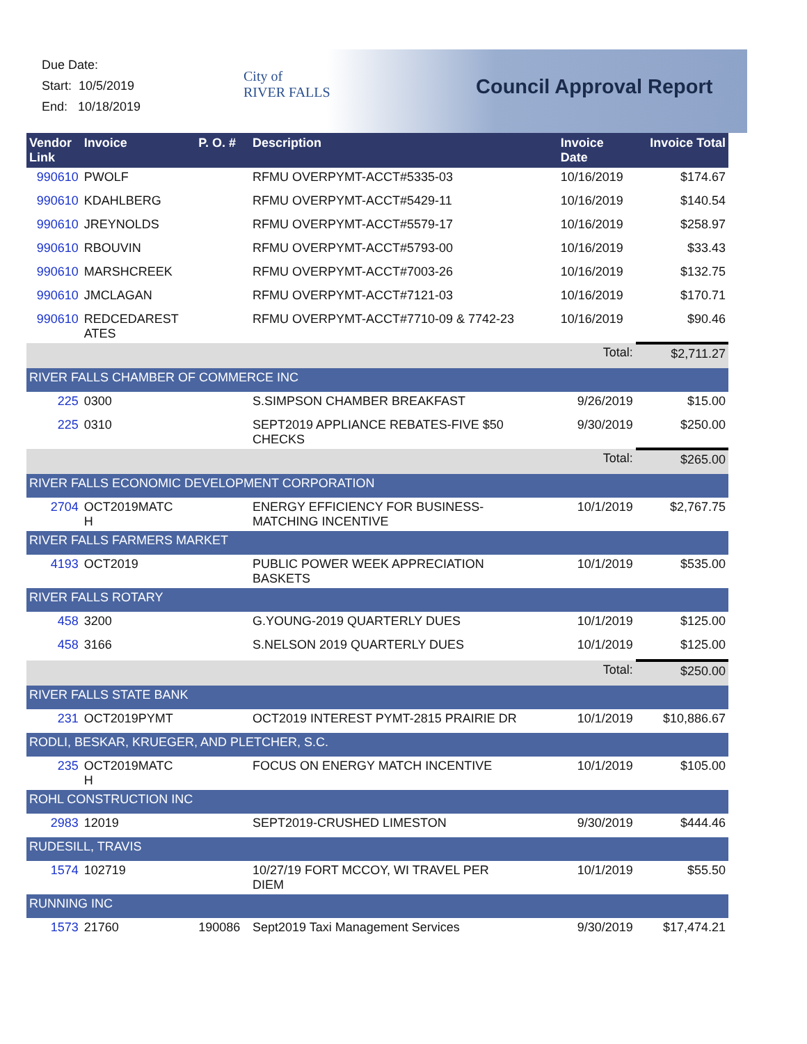Due Date:
Start: 10/5/2019
End: 10/18/2019
City of
RIVER FALLS
Council Approval Report
| Vendor Link | Invoice | P. O. # | Description | Invoice Date | Invoice Total |
| --- | --- | --- | --- | --- | --- |
| 990610 | PWOLF | | RFMU OVERPYMT-ACCT#5335-03 | 10/16/2019 | $174.67 |
| 990610 | KDAHLBERG | | RFMU OVERPYMT-ACCT#5429-11 | 10/16/2019 | $140.54 |
| 990610 | JREYNOLDS | | RFMU OVERPYMT-ACCT#5579-17 | 10/16/2019 | $258.97 |
| 990610 | RBOUVIN | | RFMU OVERPYMT-ACCT#5793-00 | 10/16/2019 | $33.43 |
| 990610 | MARSHCREEK | | RFMU OVERPYMT-ACCT#7003-26 | 10/16/2019 | $132.75 |
| 990610 | JMCLAGAN | | RFMU OVERPYMT-ACCT#7121-03 | 10/16/2019 | $170.71 |
| 990610 | REDCEDAREST ATES | | RFMU OVERPYMT-ACCT#7710-09 & 7742-23 | 10/16/2019 | $90.46 |
| | | | | Total: | $2,711.27 |
| RIVER FALLS CHAMBER OF COMMERCE INC | | | | | |
| 225 | 0300 | | S.SIMPSON CHAMBER BREAKFAST | 9/26/2019 | $15.00 |
| 225 | 0310 | | SEPT2019 APPLIANCE REBATES-FIVE $50 CHECKS | 9/30/2019 | $250.00 |
| | | | | Total: | $265.00 |
| RIVER FALLS ECONOMIC DEVELOPMENT CORPORATION | | | | | |
| 2704 | OCT2019MATC H | | ENERGY EFFICIENCY FOR BUSINESS- MATCHING INCENTIVE | 10/1/2019 | $2,767.75 |
| RIVER FALLS FARMERS MARKET | | | | | |
| 4193 | OCT2019 | | PUBLIC POWER WEEK APPRECIATION BASKETS | 10/1/2019 | $535.00 |
| RIVER FALLS ROTARY | | | | | |
| 458 | 3200 | | G.YOUNG-2019 QUARTERLY DUES | 10/1/2019 | $125.00 |
| 458 | 3166 | | S.NELSON 2019 QUARTERLY DUES | 10/1/2019 | $125.00 |
| | | | | Total: | $250.00 |
| RIVER FALLS STATE BANK | | | | | |
| 231 | OCT2019PYMT | | OCT2019 INTEREST PYMT-2815 PRAIRIE DR | 10/1/2019 | $10,886.67 |
| RODLI, BESKAR, KRUEGER, AND PLETCHER, S.C. | | | | | |
| 235 | OCT2019MATC H | | FOCUS ON ENERGY MATCH INCENTIVE | 10/1/2019 | $105.00 |
| ROHL CONSTRUCTION INC | | | | | |
| 2983 | 12019 | | SEPT2019-CRUSHED LIMESTON | 9/30/2019 | $444.46 |
| RUDESILL, TRAVIS | | | | | |
| 1574 | 102719 | | 10/27/19 FORT MCCOY, WI TRAVEL PER DIEM | 10/1/2019 | $55.50 |
| RUNNING INC | | | | | |
| 1573 | 21760 | 190086 | Sept2019 Taxi Management Services | 9/30/2019 | $17,474.21 |